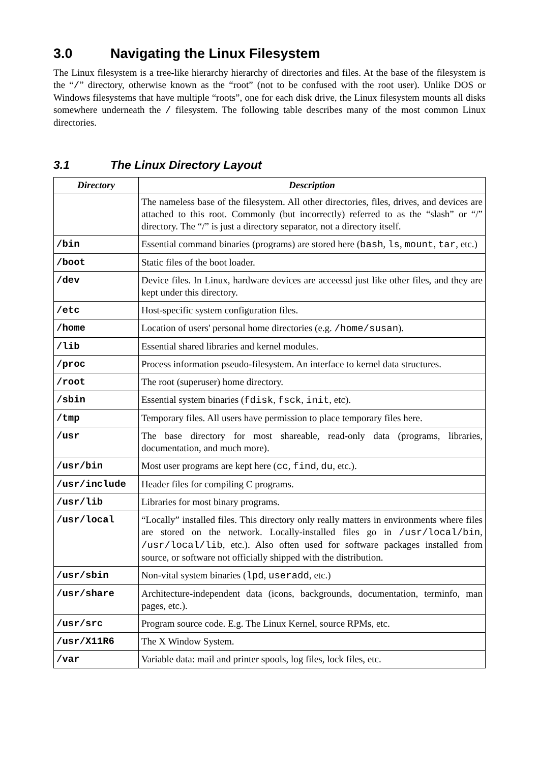3.0 Navigating the Linux Filesystem
The Linux filesystem is a tree-like hierarchy hierarchy of directories and files. At the base of the filesystem is the “/” directory, otherwise known as the “root” (not to be confused with the root user). Unlike DOS or Windows filesystems that have multiple “roots”, one for each disk drive, the Linux filesystem mounts all disks somewhere underneath the / filesystem. The following table describes many of the most common Linux directories.
3.1 The Linux Directory Layout
| Directory | Description |
| --- | --- |
| | The nameless base of the filesystem. All other directories, files, drives, and devices are attached to this root. Commonly (but incorrectly) referred to as the “slash” or “/” directory. The “/” is just a directory separator, not a directory itself. |
| /bin | Essential command binaries (programs) are stored here ( bash , ls , mount , tar , etc.) |
| /boot | Static files of the boot loader. |
| /dev | Device files. In Linux, hardware devices are acceessd just like other files, and they are kept under this directory. |
| /etc | Host-specific system configuration files. |
| /home | Location of users' personal home directories (e.g. /home/susan ). |
| /lib | Essential shared libraries and kernel modules. |
| /proc | Process information pseudo-filesystem. An interface to kernel data structures. |
| /root | The root (superuser) home directory. |
| /sbin | Essential system binaries ( fdisk , fsck , init , etc). |
| /tmp | Temporary files. All users have permission to place temporary files here. |
| /usr | The base directory for most shareable, read-only data (programs, libraries, documentation, and much more). |
| /usr/bin | Most user programs are kept here ( cc , find , du , etc.). |
| /usr/include | Header files for compiling C programs. |
| /usr/lib | Libraries for most binary programs. |
| /usr/local | “Locally” installed files. This directory only really matters in environments where files are stored on the network. Locally-installed files go in /usr/local/bin , /usr/local/lib , etc.). Also often used for software packages installed from source, or software not officially shipped with the distribution. |
| /usr/sbin | Non-vital system binaries ( lpd , useradd , etc.) |
| /usr/share | Architecture-independent data (icons, backgrounds, documentation, terminfo, man pages, etc.). |
| /usr/src | Program source code. E.g. The Linux Kernel, source RPMs, etc. |
| /usr/X11R6 | The X Window System. |
| /var | Variable data: mail and printer spools, log files, lock files, etc. |